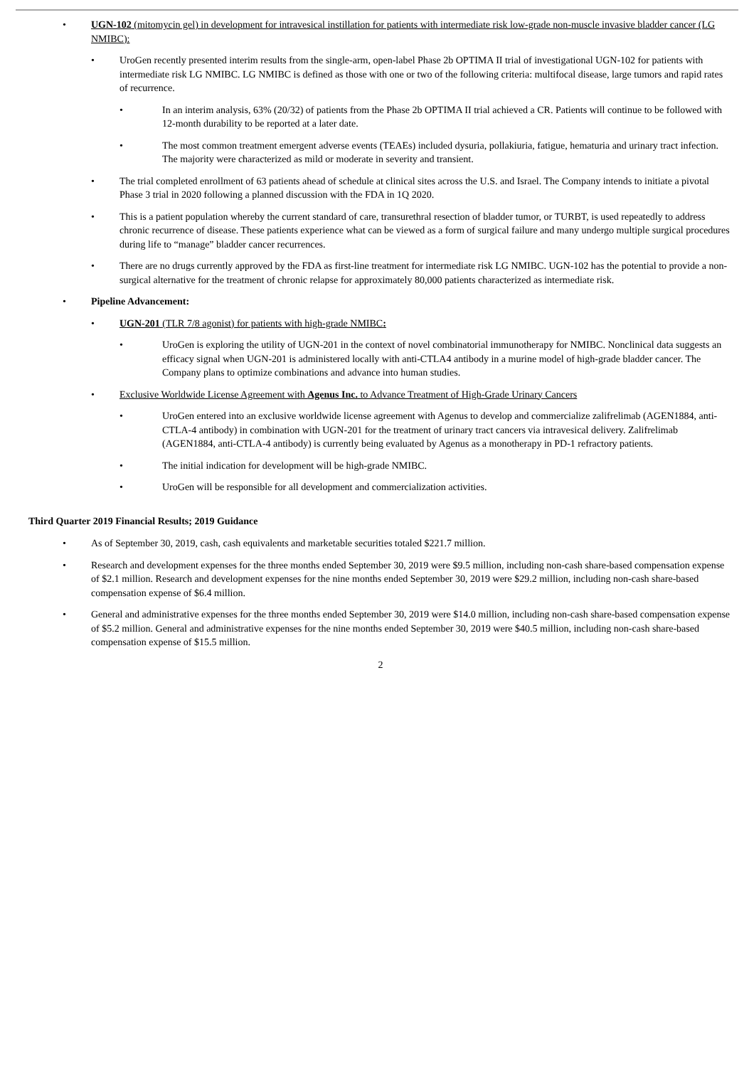• UGN-102 (mitomycin gel) in development for intravesical instillation for patients with intermediate risk low-grade non-muscle invasive bladder cancer (LG NMIBC):
• UroGen recently presented interim results from the single-arm, open-label Phase 2b OPTIMA II trial of investigational UGN-102 for patients with intermediate risk LG NMIBC. LG NMIBC is defined as those with one or two of the following criteria: multifocal disease, large tumors and rapid rates of recurrence.
• In an interim analysis, 63% (20/32) of patients from the Phase 2b OPTIMA II trial achieved a CR. Patients will continue to be followed with 12-month durability to be reported at a later date.
• The most common treatment emergent adverse events (TEAEs) included dysuria, pollakiuria, fatigue, hematuria and urinary tract infection. The majority were characterized as mild or moderate in severity and transient.
• The trial completed enrollment of 63 patients ahead of schedule at clinical sites across the U.S. and Israel. The Company intends to initiate a pivotal Phase 3 trial in 2020 following a planned discussion with the FDA in 1Q 2020.
• This is a patient population whereby the current standard of care, transurethral resection of bladder tumor, or TURBT, is used repeatedly to address chronic recurrence of disease. These patients experience what can be viewed as a form of surgical failure and many undergo multiple surgical procedures during life to “manage” bladder cancer recurrences.
• There are no drugs currently approved by the FDA as first-line treatment for intermediate risk LG NMIBC. UGN-102 has the potential to provide a non-surgical alternative for the treatment of chronic relapse for approximately 80,000 patients characterized as intermediate risk.
• Pipeline Advancement:
• UGN-201 (TLR 7/8 agonist) for patients with high-grade NMIBC:
• UroGen is exploring the utility of UGN-201 in the context of novel combinatorial immunotherapy for NMIBC. Nonclinical data suggests an efficacy signal when UGN-201 is administered locally with anti-CTLA4 antibody in a murine model of high-grade bladder cancer. The Company plans to optimize combinations and advance into human studies.
• Exclusive Worldwide License Agreement with Agenus Inc. to Advance Treatment of High-Grade Urinary Cancers
• UroGen entered into an exclusive worldwide license agreement with Agenus to develop and commercialize zalifrelimab (AGEN1884, anti-CTLA-4 antibody) in combination with UGN-201 for the treatment of urinary tract cancers via intravesical delivery. Zalifrelimab (AGEN1884, anti-CTLA-4 antibody) is currently being evaluated by Agenus as a monotherapy in PD-1 refractory patients.
• The initial indication for development will be high-grade NMIBC.
• UroGen will be responsible for all development and commercialization activities.
Third Quarter 2019 Financial Results; 2019 Guidance
• As of September 30, 2019, cash, cash equivalents and marketable securities totaled $221.7 million.
• Research and development expenses for the three months ended September 30, 2019 were $9.5 million, including non-cash share-based compensation expense of $2.1 million. Research and development expenses for the nine months ended September 30, 2019 were $29.2 million, including non-cash share-based compensation expense of $6.4 million.
• General and administrative expenses for the three months ended September 30, 2019 were $14.0 million, including non-cash share-based compensation expense of $5.2 million. General and administrative expenses for the nine months ended September 30, 2019 were $40.5 million, including non-cash share-based compensation expense of $15.5 million.
2